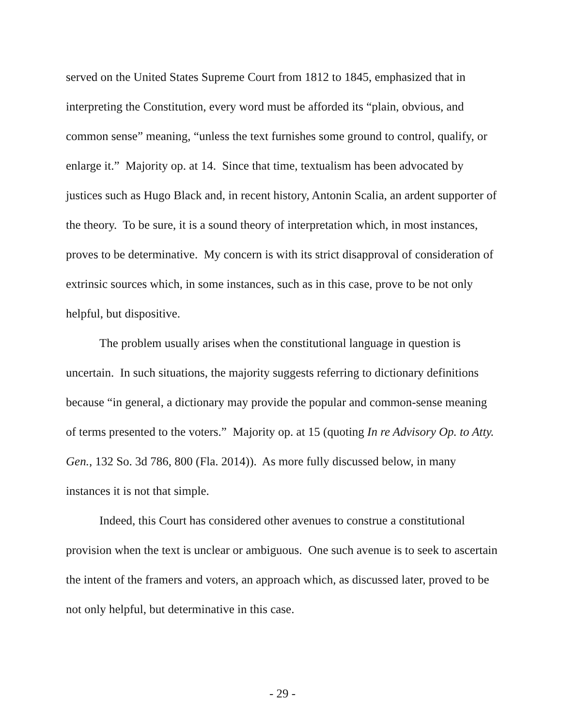served on the United States Supreme Court from 1812 to 1845, emphasized that in interpreting the Constitution, every word must be afforded its “plain, obvious, and common sense” meaning, “unless the text furnishes some ground to control, qualify, or enlarge it.” Majority op. at 14. Since that time, textualism has been advocated by justices such as Hugo Black and, in recent history, Antonin Scalia, an ardent supporter of the theory. To be sure, it is a sound theory of interpretation which, in most instances, proves to be determinative. My concern is with its strict disapproval of consideration of extrinsic sources which, in some instances, such as in this case, prove to be not only helpful, but dispositive.
The problem usually arises when the constitutional language in question is uncertain. In such situations, the majority suggests referring to dictionary definitions because “in general, a dictionary may provide the popular and common-sense meaning of terms presented to the voters.” Majority op. at 15 (quoting In re Advisory Op. to Atty. Gen., 132 So. 3d 786, 800 (Fla. 2014)). As more fully discussed below, in many instances it is not that simple.
Indeed, this Court has considered other avenues to construe a constitutional provision when the text is unclear or ambiguous. One such avenue is to seek to ascertain the intent of the framers and voters, an approach which, as discussed later, proved to be not only helpful, but determinative in this case.
- 29 -